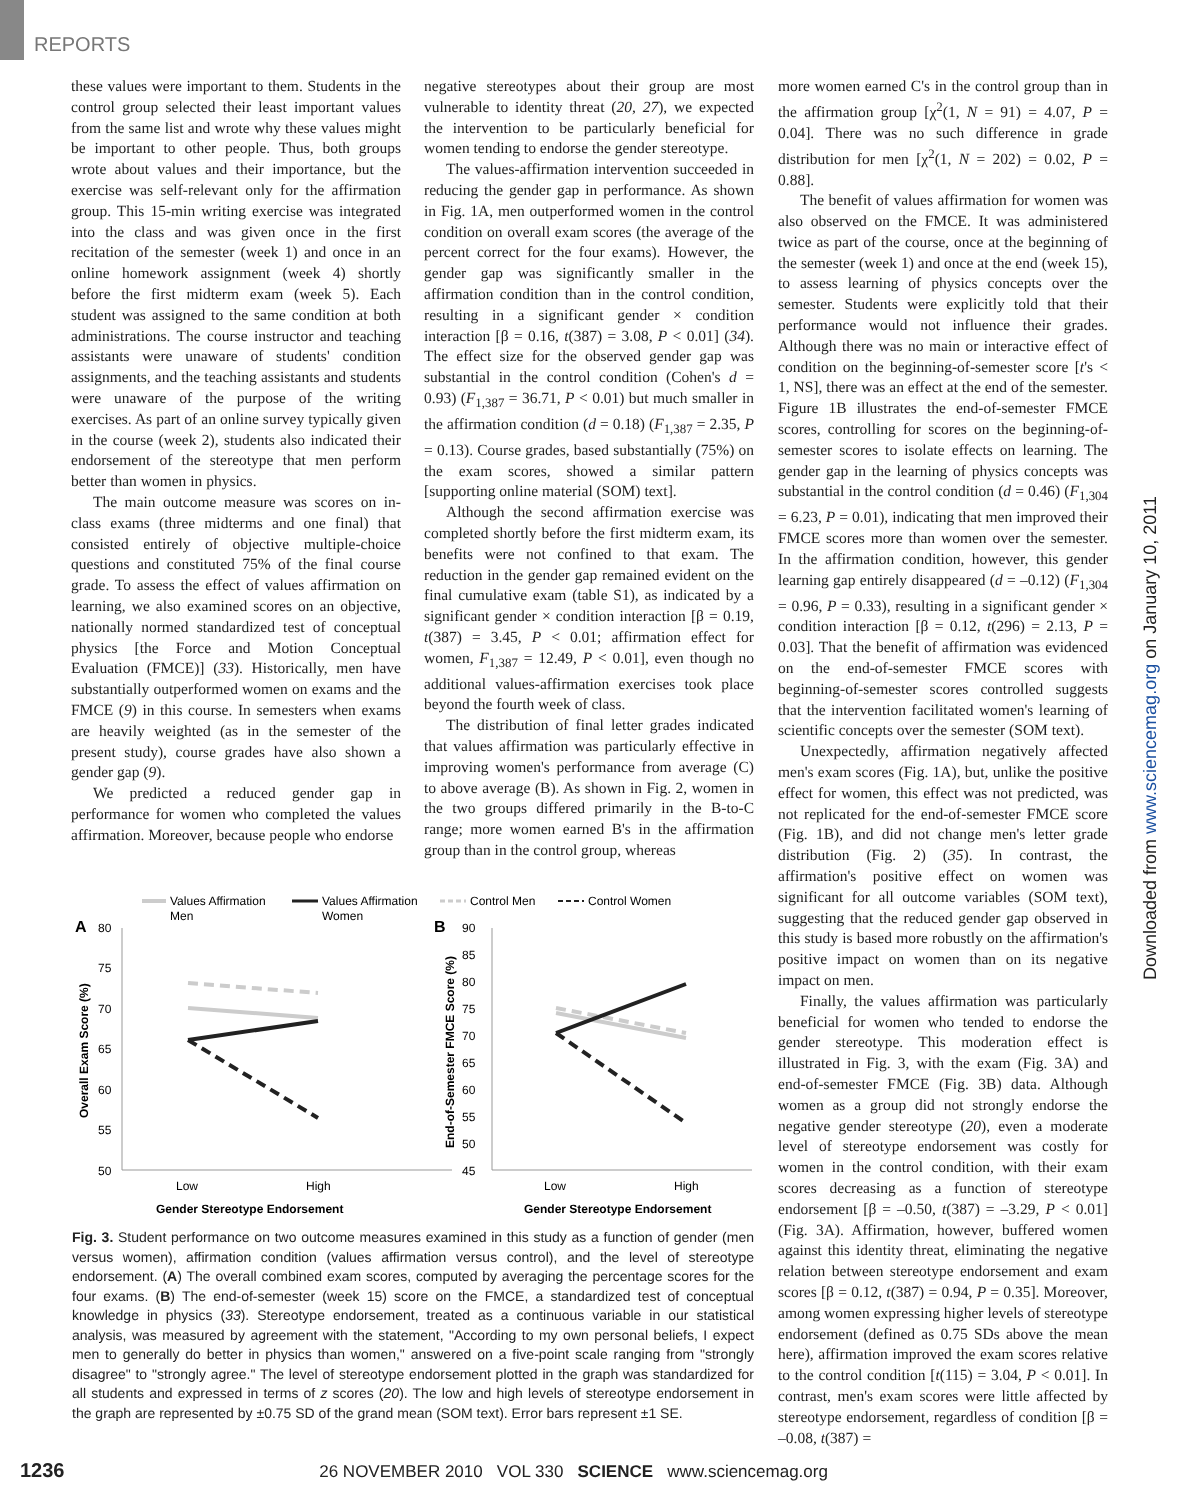REPORTS
these values were important to them. Students in the control group selected their least important values from the same list and wrote why these values might be important to other people. Thus, both groups wrote about values and their importance, but the exercise was self-relevant only for the affirmation group. This 15-min writing exercise was integrated into the class and was given once in the first recitation of the semester (week 1) and once in an online homework assignment (week 4) shortly before the first midterm exam (week 5). Each student was assigned to the same condition at both administrations. The course instructor and teaching assistants were unaware of students' condition assignments, and the teaching assistants and students were unaware of the purpose of the writing exercises. As part of an online survey typically given in the course (week 2), students also indicated their endorsement of the stereotype that men perform better than women in physics.
The main outcome measure was scores on in-class exams (three midterms and one final) that consisted entirely of objective multiple-choice questions and constituted 75% of the final course grade. To assess the effect of values affirmation on learning, we also examined scores on an objective, nationally normed standardized test of conceptual physics [the Force and Motion Conceptual Evaluation (FMCE)] (33). Historically, men have substantially outperformed women on exams and the FMCE (9) in this course. In semesters when exams are heavily weighted (as in the semester of the present study), course grades have also shown a gender gap (9).
We predicted a reduced gender gap in performance for women who completed the values affirmation. Moreover, because people who endorse
negative stereotypes about their group are most vulnerable to identity threat (20, 27), we expected the intervention to be particularly beneficial for women tending to endorse the gender stereotype.
The values-affirmation intervention succeeded in reducing the gender gap in performance. As shown in Fig. 1A, men outperformed women in the control condition on overall exam scores (the average of the percent correct for the four exams). However, the gender gap was significantly smaller in the affirmation condition than in the control condition, resulting in a significant gender × condition interaction [β = 0.16, t(387) = 3.08, P < 0.01] (34). The effect size for the observed gender gap was substantial in the control condition (Cohen's d = 0.93) (F<sub>1,387</sub> = 36.71, P < 0.01) but much smaller in the affirmation condition (d = 0.18) (F<sub>1,387</sub> = 2.35, P = 0.13). Course grades, based substantially (75%) on the exam scores, showed a similar pattern [supporting online material (SOM) text].
Although the second affirmation exercise was completed shortly before the first midterm exam, its benefits were not confined to that exam. The reduction in the gender gap remained evident on the final cumulative exam (table S1), as indicated by a significant gender × condition interaction [β = 0.19, t(387) = 3.45, P < 0.01; affirmation effect for women, F<sub>1,387</sub> = 12.49, P < 0.01], even though no additional values-affirmation exercises took place beyond the fourth week of class.
The distribution of final letter grades indicated that values affirmation was particularly effective in improving women's performance from average (C) to above average (B). As shown in Fig. 2, women in the two groups differed primarily in the B-to-C range; more women earned B's in the affirmation group than in the control group, whereas
more women earned C's in the control group than in the affirmation group [χ<sup>2</sup>(1, N = 91) = 4.07, P = 0.04]. There was no such difference in grade distribution for men [χ<sup>2</sup>(1, N = 202) = 0.02, P = 0.88].
The benefit of values affirmation for women was also observed on the FMCE. It was administered twice as part of the course, once at the beginning of the semester (week 1) and once at the end (week 15), to assess learning of physics concepts over the semester. Students were explicitly told that their performance would not influence their grades. Although there was no main or interactive effect of condition on the beginning-of-semester score [t's < 1, NS], there was an effect at the end of the semester. Figure 1B illustrates the end-of-semester FMCE scores, controlling for scores on the beginning-of-semester scores to isolate effects on learning. The gender gap in the learning of physics concepts was substantial in the control condition (d = 0.46) (F<sub>1,304</sub> = 6.23, P = 0.01), indicating that men improved their FMCE scores more than women over the semester. In the affirmation condition, however, this gender learning gap entirely disappeared (d = –0.12) (F<sub>1,304</sub> = 0.96, P = 0.33), resulting in a significant gender × condition interaction [β = 0.12, t(296) = 2.13, P = 0.03]. That the benefit of affirmation was evidenced on the end-of-semester FMCE scores with beginning-of-semester scores controlled suggests that the intervention facilitated women's learning of scientific concepts over the semester (SOM text).
Unexpectedly, affirmation negatively affected men's exam scores (Fig. 1A), but, unlike the positive effect for women, this effect was not predicted, was not replicated for the end-of-semester FMCE score (Fig. 1B), and did not change men's letter grade distribution (Fig. 2) (35). In contrast, the affirmation's positive effect on women was significant for all outcome variables (SOM text), suggesting that the reduced gender gap observed in this study is based more robustly on the affirmation's positive impact on women than on its negative impact on men.
Finally, the values affirmation was particularly beneficial for women who tended to endorse the gender stereotype. This moderation effect is illustrated in Fig. 3, with the exam (Fig. 3A) and end-of-semester FMCE (Fig. 3B) data. Although women as a group did not strongly endorse the negative gender stereotype (20), even a moderate level of stereotype endorsement was costly for women in the control condition, with their exam scores decreasing as a function of stereotype endorsement [β = –0.50, t(387) = –3.29, P < 0.01] (Fig. 3A). Affirmation, however, buffered women against this identity threat, eliminating the negative relation between stereotype endorsement and exam scores [β = 0.12, t(387) = 0.94, P = 0.35]. Moreover, among women expressing higher levels of stereotype endorsement (defined as 0.75 SDs above the mean here), affirmation improved the exam scores relative to the control condition [t(115) = 3.04, P < 0.01]. In contrast, men's exam scores were little affected by stereotype endorsement, regardless of condition [β = –0.08, t(387) =
Values Affirmation
Men
Values Affirmation
Women
Control Men
Control Women
A
80
75
70
65
60
55
50
Low
High
Gender Stereotype Endorsement
Overall Exam Score (%)
B
90
85
80
75
70
65
60
55
50
45
Low
High
Gender Stereotype Endorsement
End-of-Semester FMCE Score (%)
Fig. 3. Student performance on two outcome measures examined in this study as a function of gender (men versus women), affirmation condition (values affirmation versus control), and the level of stereotype endorsement. (A) The overall combined exam scores, computed by averaging the percentage scores for the four exams. (B) The end-of-semester (week 15) score on the FMCE, a standardized test of conceptual knowledge in physics (33). Stereotype endorsement, treated as a continuous variable in our statistical analysis, was measured by agreement with the statement, "According to my own personal beliefs, I expect men to generally do better in physics than women," answered on a five-point scale ranging from "strongly disagree" to "strongly agree." The level of stereotype endorsement plotted in the graph was standardized for all students and expressed in terms of z scores (20). The low and high levels of stereotype endorsement in the graph are represented by ±0.75 SD of the grand mean (SOM text). Error bars represent ±1 SE.
Downloaded from www.sciencemag.org on January 10, 2011
1236 26 NOVEMBER 2010 VOL 330 SCIENCE www.sciencemag.org